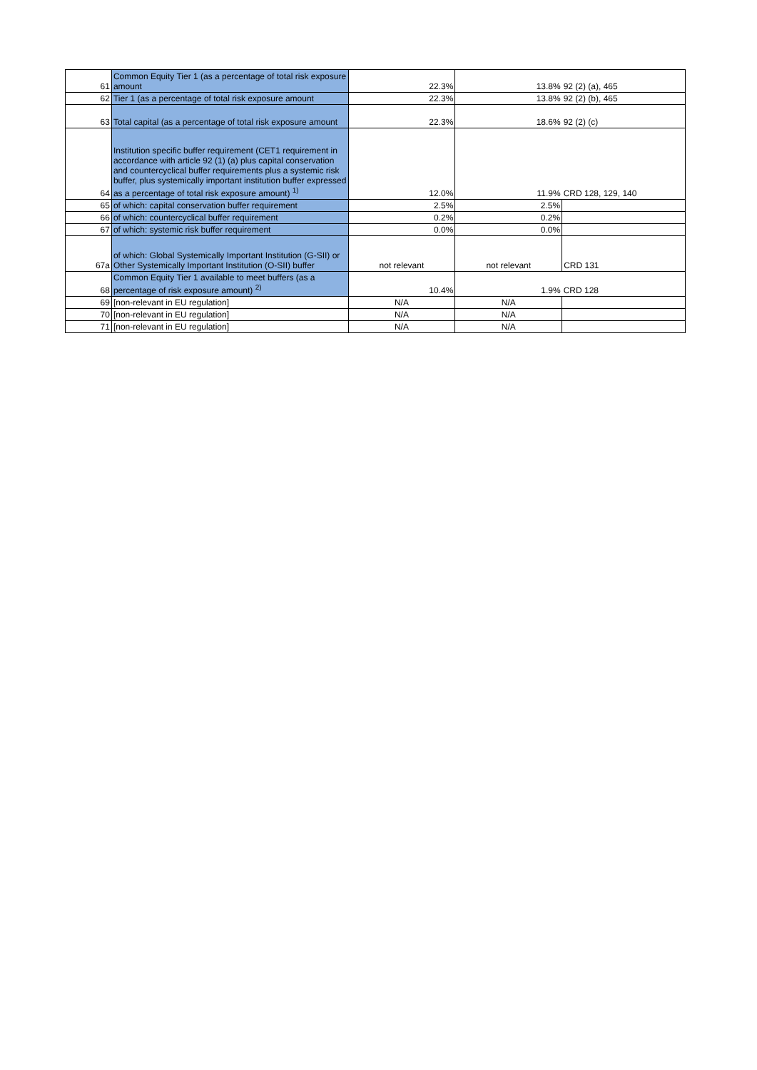| 61 | Common Equity Tier 1 (as a percentage of total risk exposure amount | 22.3% | 13.8% | 92 (2) (a), 465 |
| 62 | Tier 1 (as a percentage of total risk exposure amount | 22.3% | 13.8% | 92 (2) (b), 465 |
| 63 | Total capital (as a percentage of total risk exposure amount | 22.3% | 18.6% | 92 (2) (c) |
| 64 | Institution specific buffer requirement (CET1 requirement in accordance with article 92 (1) (a) plus capital conservation and countercyclical buffer requirements plus a systemic risk buffer, plus systemically important institution buffer expressed as a percentage of total risk exposure amount) <sup>1)</sup> | 12.0% | 11.9% | CRD 128, 129, 140 |
| 65 | of which: capital conservation buffer requirement | 2.5% | 2.5% | |
| 66 | of which: countercyclical buffer requirement | 0.2% | 0.2% | |
| 67 | of which: systemic risk buffer requirement | 0.0% | 0.0% | |
| 67a | of which: Global Systemically Important Institution (G-SII) or Other Systemically Important Institution (O-SII) buffer | not relevant | not relevant | CRD 131 |
| 68 | Common Equity Tier 1 available to meet buffers (as a percentage of risk exposure amount) <sup>2)</sup> | 10.4% | 1.9% | CRD 128 |
| 69 | [non-relevant in EU regulation] | N/A | N/A | |
| 70 | [non-relevant in EU regulation] | N/A | N/A | |
| 71 | [non-relevant in EU regulation] | N/A | N/A | |